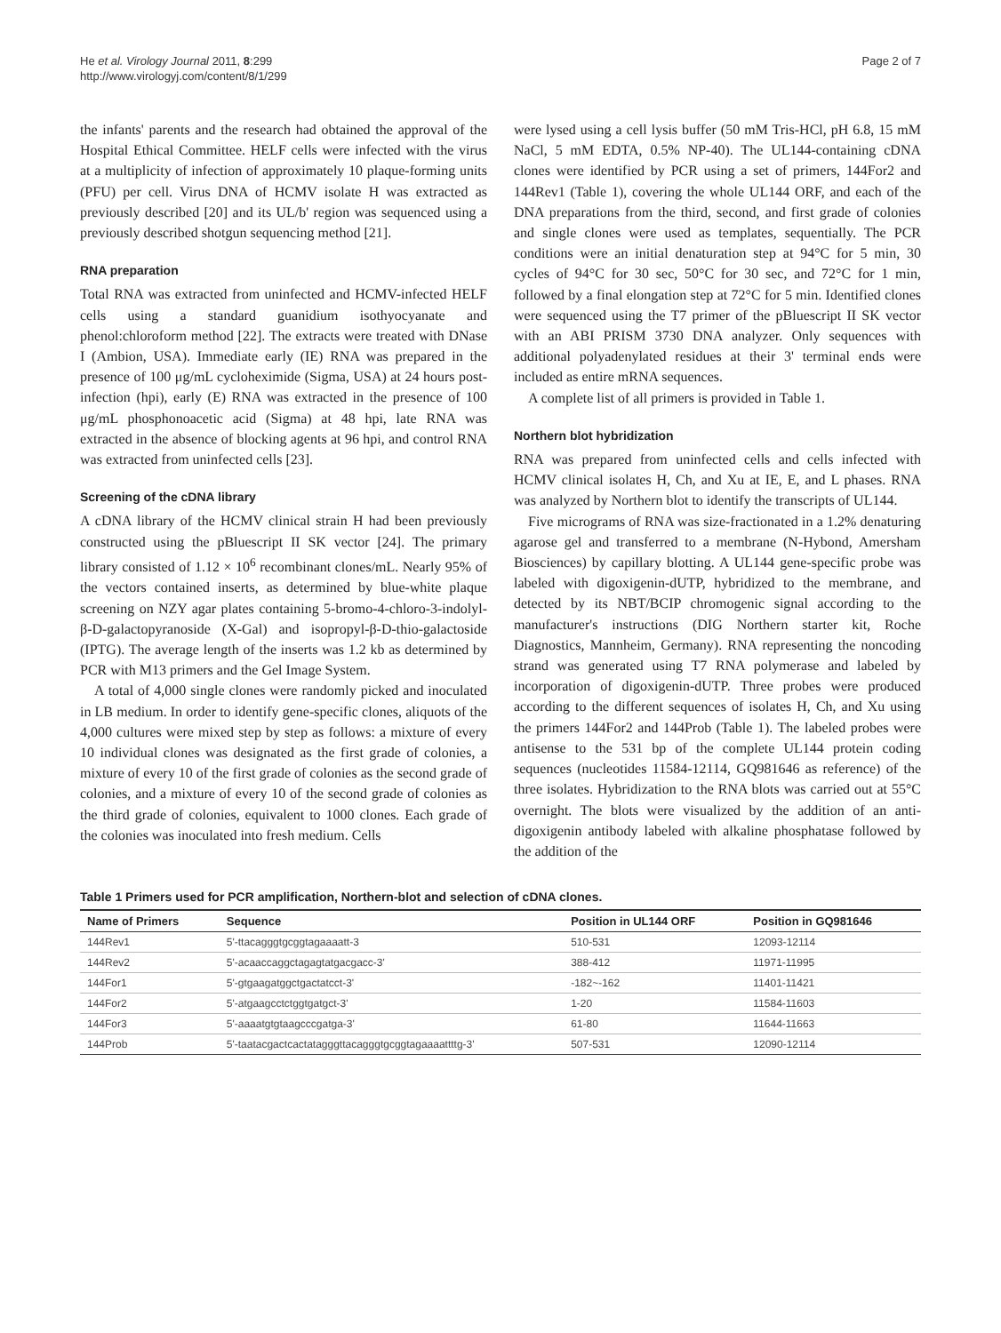He et al. Virology Journal 2011, 8:299
http://www.virologyj.com/content/8/1/299
Page 2 of 7
the infants' parents and the research had obtained the approval of the Hospital Ethical Committee. HELF cells were infected with the virus at a multiplicity of infection of approximately 10 plaque-forming units (PFU) per cell. Virus DNA of HCMV isolate H was extracted as previously described [20] and its UL/b' region was sequenced using a previously described shotgun sequencing method [21].
RNA preparation
Total RNA was extracted from uninfected and HCMV-infected HELF cells using a standard guanidium isothyocyanate and phenol:chloroform method [22]. The extracts were treated with DNase I (Ambion, USA). Immediate early (IE) RNA was prepared in the presence of 100 μg/mL cycloheximide (Sigma, USA) at 24 hours post-infection (hpi), early (E) RNA was extracted in the presence of 100 μg/mL phosphonoacetic acid (Sigma) at 48 hpi, late RNA was extracted in the absence of blocking agents at 96 hpi, and control RNA was extracted from uninfected cells [23].
Screening of the cDNA library
A cDNA library of the HCMV clinical strain H had been previously constructed using the pBluescript II SK vector [24]. The primary library consisted of 1.12 × 10<sup>6</sup> recombinant clones/mL. Nearly 95% of the vectors contained inserts, as determined by blue-white plaque screening on NZY agar plates containing 5-bromo-4-chloro-3-indolyl-β-D-galactopyranoside (X-Gal) and isopropyl-β-D-thio-galactoside (IPTG). The average length of the inserts was 1.2 kb as determined by PCR with M13 primers and the Gel Image System.
A total of 4,000 single clones were randomly picked and inoculated in LB medium. In order to identify gene-specific clones, aliquots of the 4,000 cultures were mixed step by step as follows: a mixture of every 10 individual clones was designated as the first grade of colonies, a mixture of every 10 of the first grade of colonies as the second grade of colonies, and a mixture of every 10 of the second grade of colonies as the third grade of colonies, equivalent to 1000 clones. Each grade of the colonies was inoculated into fresh medium. Cells
were lysed using a cell lysis buffer (50 mM Tris-HCl, pH 6.8, 15 mM NaCl, 5 mM EDTA, 0.5% NP-40). The UL144-containing cDNA clones were identified by PCR using a set of primers, 144For2 and 144Rev1 (Table 1), covering the whole UL144 ORF, and each of the DNA preparations from the third, second, and first grade of colonies and single clones were used as templates, sequentially. The PCR conditions were an initial denaturation step at 94°C for 5 min, 30 cycles of 94°C for 30 sec, 50°C for 30 sec, and 72°C for 1 min, followed by a final elongation step at 72°C for 5 min. Identified clones were sequenced using the T7 primer of the pBluescript II SK vector with an ABI PRISM 3730 DNA analyzer. Only sequences with additional polyadenylated residues at their 3' terminal ends were included as entire mRNA sequences.
A complete list of all primers is provided in Table 1.
Northern blot hybridization
RNA was prepared from uninfected cells and cells infected with HCMV clinical isolates H, Ch, and Xu at IE, E, and L phases. RNA was analyzed by Northern blot to identify the transcripts of UL144.
Five micrograms of RNA was size-fractionated in a 1.2% denaturing agarose gel and transferred to a membrane (N-Hybond, Amersham Biosciences) by capillary blotting. A UL144 gene-specific probe was labeled with digoxigenin-dUTP, hybridized to the membrane, and detected by its NBT/BCIP chromogenic signal according to the manufacturer's instructions (DIG Northern starter kit, Roche Diagnostics, Mannheim, Germany). RNA representing the noncoding strand was generated using T7 RNA polymerase and labeled by incorporation of digoxigenin-dUTP. Three probes were produced according to the different sequences of isolates H, Ch, and Xu using the primers 144For2 and 144Prob (Table 1). The labeled probes were antisense to the 531 bp of the complete UL144 protein coding sequences (nucleotides 11584-12114, GQ981646 as reference) of the three isolates. Hybridization to the RNA blots was carried out at 55°C overnight. The blots were visualized by the addition of an anti-digoxigenin antibody labeled with alkaline phosphatase followed by the addition of the
Table 1 Primers used for PCR amplification, Northern-blot and selection of cDNA clones.
| Name of Primers | Sequence | Position in UL144 ORF | Position in GQ981646 |
| --- | --- | --- | --- |
| 144Rev1 | 5'-ttacagggtgcggtagaaaatt-3 | 510-531 | 12093-12114 |
| 144Rev2 | 5'-acaaccaggctagagtatgacgacc-3' | 388-412 | 11971-11995 |
| 144For1 | 5'-gtgaagatggctgactatcct-3' | -182~-162 | 11401-11421 |
| 144For2 | 5'-atgaagcctctggtgatgct-3' | 1-20 | 11584-11603 |
| 144For3 | 5'-aaaatgtgtaagcccgatga-3' | 61-80 | 11644-11663 |
| 144Prob | 5'-taatacgactcactatagggttacagggtgcggtagaaaattttg-3' | 507-531 | 12090-12114 |